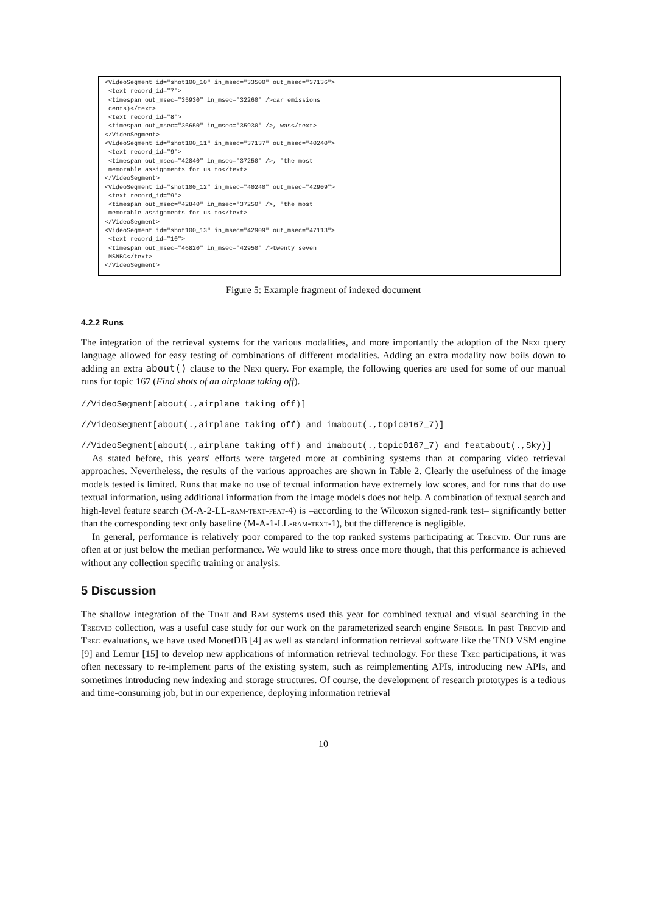<VideoSegment id="shot100_10" in_msec="33500" out_msec="37136"> <text record_id="7"> <timespan out_msec="35930" in_msec="32260" />car emissions cents)</text> <text record_id="8"> <timespan out_msec="36650" in_msec="35930" />, was</text> </VideoSegment> <VideoSegment id="shot100_11" in_msec="37137" out_msec="40240"> <text record_id="9"> <timespan out_msec="42840" in_msec="37250" />, "the most memorable assignments for us to</text> </VideoSegment> <VideoSegment id="shot100_12" in_msec="40240" out_msec="42909"> <text record_id="9"> <timespan out_msec="42840" in_msec="37250" />, "the most memorable assignments for us to</text> </VideoSegment> <VideoSegment id="shot100_13" in_msec="42909" out_msec="47113"> <text record_id="10"> <timespan out_msec="46820" in_msec="42950" />twenty seven MSNBC</text> </VideoSegment>
Figure 5: Example fragment of indexed document
4.2.2 Runs
The integration of the retrieval systems for the various modalities, and more importantly the adoption of the Nexi query language allowed for easy testing of combinations of different modalities. Adding an extra modality now boils down to adding an extra about() clause to the Nexi query. For example, the following queries are used for some of our manual runs for topic 167 (Find shots of an airplane taking off).
//VideoSegment[about(.,airplane taking off)]
//VideoSegment[about(.,airplane taking off) and imabout(.,topic0167_7)]
//VideoSegment[about(.,airplane taking off) and imabout(.,topic0167_7) and featabout(.,Sky)]
As stated before, this years' efforts were targeted more at combining systems than at comparing video retrieval approaches. Nevertheless, the results of the various approaches are shown in Table 2. Clearly the usefulness of the image models tested is limited. Runs that make no use of textual information have extremely low scores, and for runs that do use textual information, using additional information from the image models does not help. A combination of textual search and high-level feature search (M-A-2-LL-ram-text-feat-4) is –according to the Wilcoxon signed-rank test– significantly better than the corresponding text only baseline (M-A-1-LL-ram-text-1), but the difference is negligible.
In general, performance is relatively poor compared to the top ranked systems participating at Trecvid. Our runs are often at or just below the median performance. We would like to stress once more though, that this performance is achieved without any collection specific training or analysis.
5 Discussion
The shallow integration of the Tijah and Ram systems used this year for combined textual and visual searching in the Trecvid collection, was a useful case study for our work on the parameterized search engine Spiegle. In past Trecvid and Trec evaluations, we have used MonetDB [4] as well as standard information retrieval software like the TNO VSM engine [9] and Lemur [15] to develop new applications of information retrieval technology. For these Trec participations, it was often necessary to re-implement parts of the existing system, such as reimplementing APIs, introducing new APIs, and sometimes introducing new indexing and storage structures. Of course, the development of research prototypes is a tedious and time-consuming job, but in our experience, deploying information retrieval
10